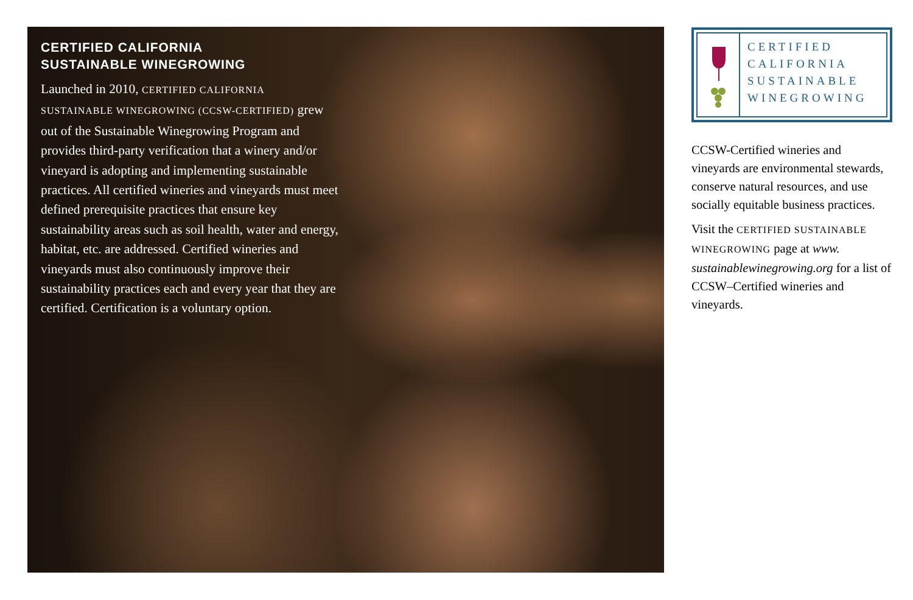CERTIFIED CALIFORNIA
SUSTAINABLE WINEGROWING
Launched in 2010, CERTIFIED CALIFORNIA SUSTAINABLE WINEGROWING (CCSW-CERTIFIED) grew out of the Sustainable Winegrowing Program and provides third-party verification that a winery and/or vineyard is adopting and implementing sustainable practices. All certified wineries and vineyards must meet defined prerequisite practices that ensure key sustainability areas such as soil health, water and energy, habitat, etc. are addressed. Certified wineries and vineyards must also continuously improve their sustainability practices each and every year that they are certified. Certification is a voluntary option.
CERTIFIED
CALIFORNIA
SUSTAINABLE
WINEGROWING
CCSW-Certified wineries and vineyards are environmental stewards, conserve natural resources, and use socially equitable business practices.
Visit the CERTIFIED SUSTAINABLE WINEGROWING page at www. sustainablewinegrowing.org for a list of CCSW–Certified wineries and vineyards.